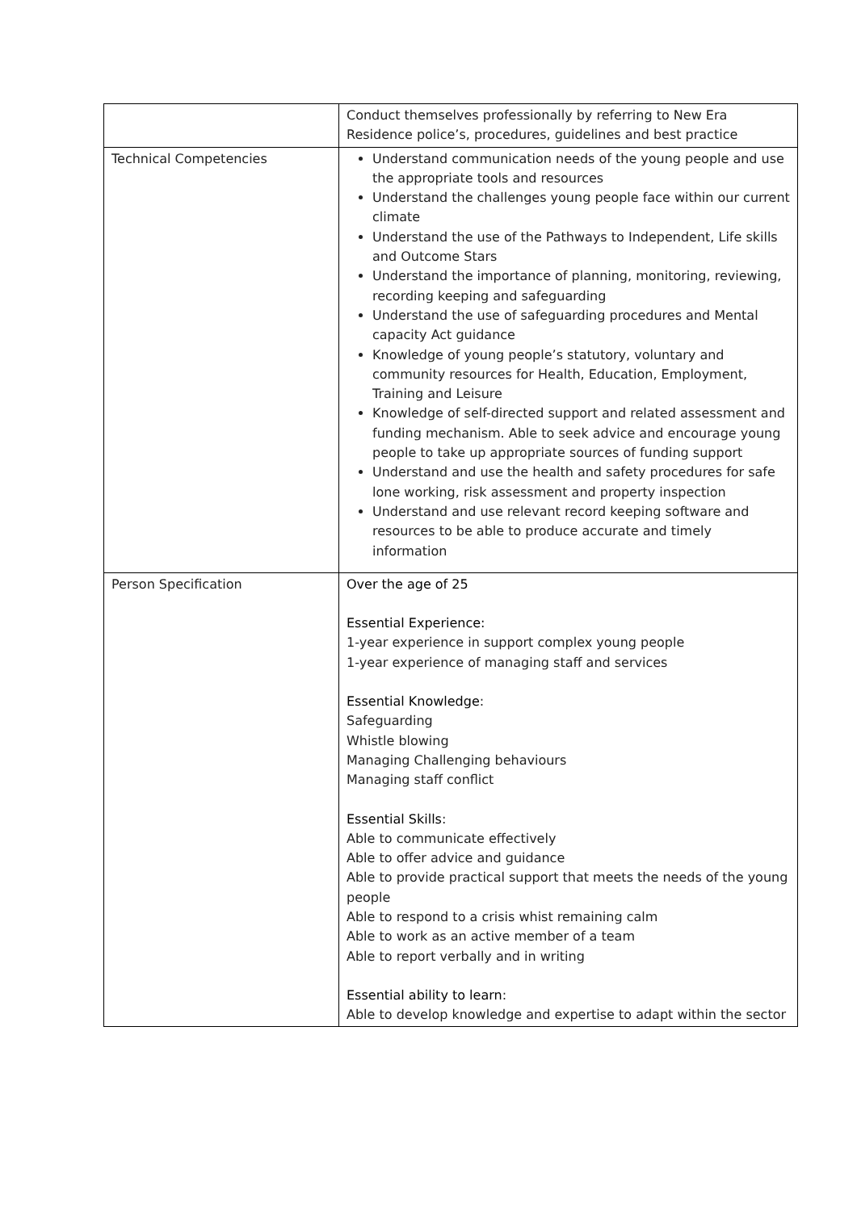| | Conduct themselves professionally by referring to New Era Residence police’s, procedures, guidelines and best practice |
| Technical Competencies | Understand communication needs of the young people and use the appropriate tools and resources Understand the challenges young people face within our current climate Understand the use of the Pathways to Independent, Life skills and Outcome Stars Understand the importance of planning, monitoring, reviewing, recording keeping and safeguarding Understand the use of safeguarding procedures and Mental capacity Act guidance Knowledge of young people’s statutory, voluntary and community resources for Health, Education, Employment, Training and Leisure Knowledge of self-directed support and related assessment and funding mechanism. Able to seek advice and encourage young people to take up appropriate sources of funding support Understand and use the health and safety procedures for safe lone working, risk assessment and property inspection Understand and use relevant record keeping software and resources to be able to produce accurate and timely information |
| Person Specification | Over the age of 25 Essential Experience: 1-year experience in support complex young people 1-year experience of managing staff and services Essential Knowledge : Safeguarding Whistle blowing Managing Challenging behaviours Managing staff conflict Essential Skills : Able to communicate effectively Able to offer advice and guidance Able to provide practical support that meets the needs of the young people Able to respond to a crisis whist remaining calm Able to work as an active member of a team Able to report verbally and in writing Essential ability to learn : Able to develop knowledge and expertise to adapt within the sector |